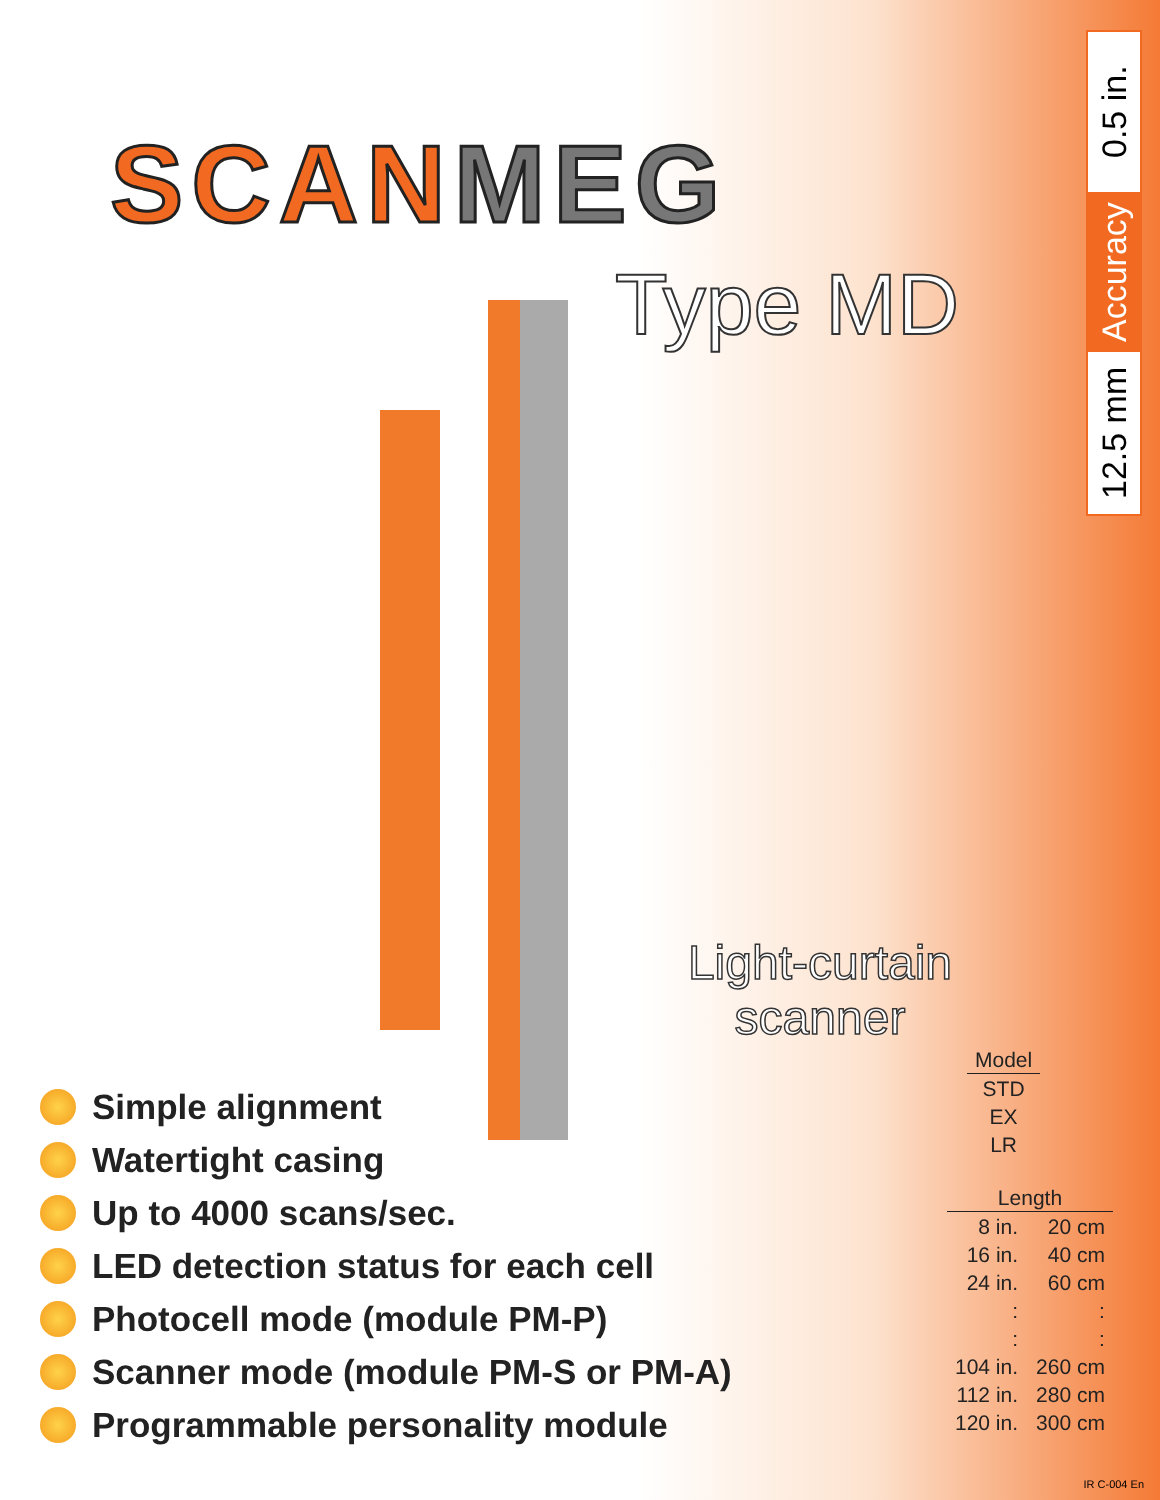SCANMEG
Type MD
0.5 in.
Accuracy
12.5 mm
Light-curtain
scanner
| Model |
| --- |
| STD |
| EX |
| LR |
| Length | |
| --- | --- |
| 8 in. | 20 cm |
| 16 in. | 40 cm |
| 24 in. | 60 cm |
| : | : |
| : | : |
| 104 in. | 260 cm |
| 112 in. | 280 cm |
| 120 in. | 300 cm |
Simple alignment
Watertight casing
Up to 4000 scans/sec.
LED detection status for each cell
Photocell mode (module PM-P)
Scanner mode (module PM-S or PM-A)
Programmable personality module
IR C-004 En